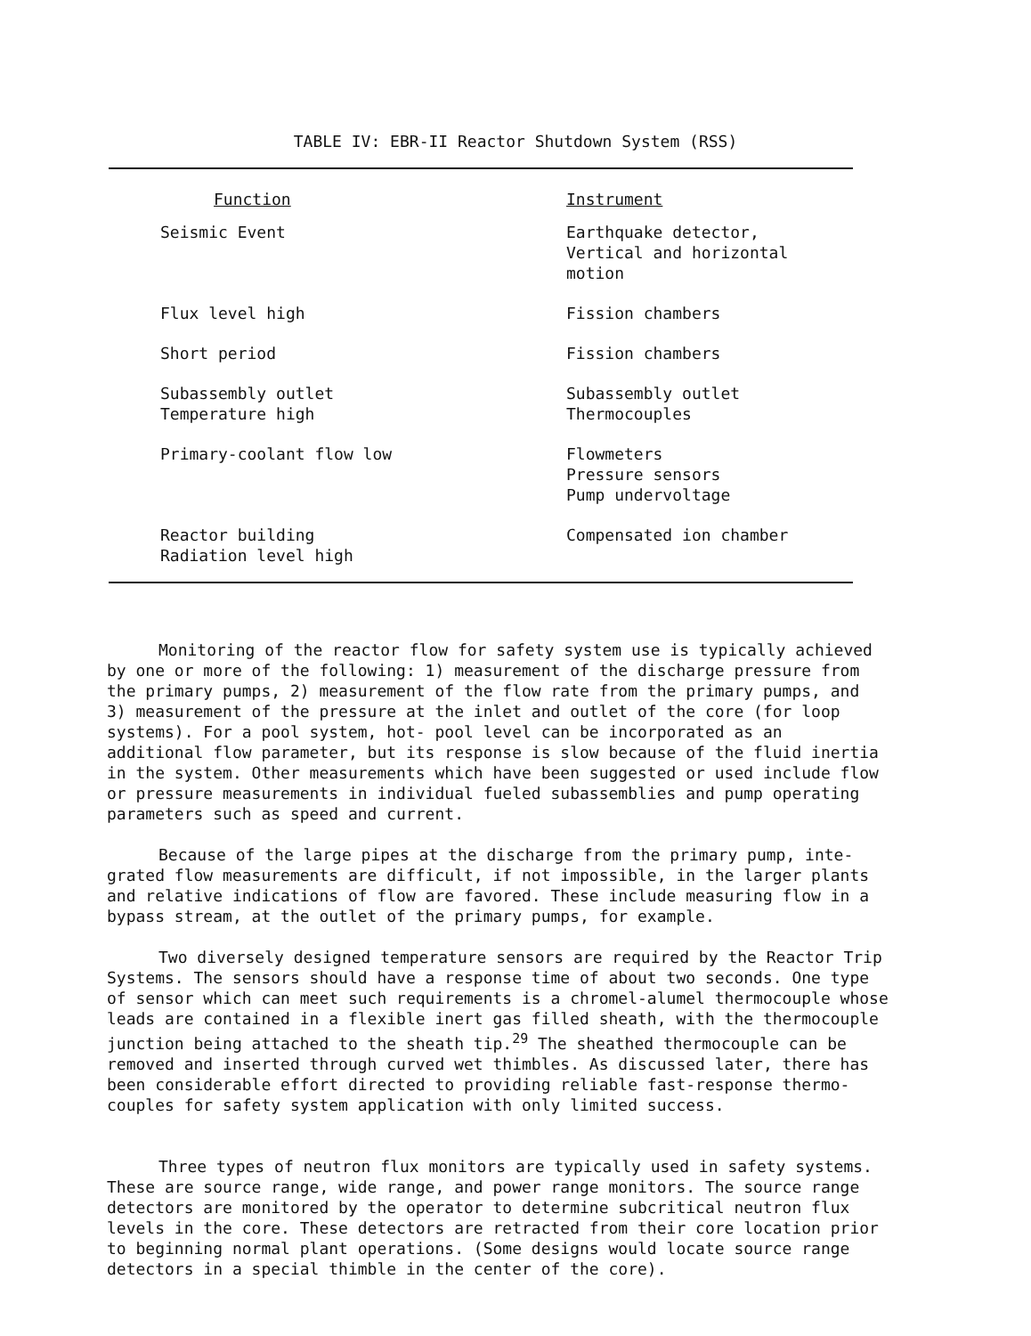TABLE IV: EBR-II Reactor Shutdown System (RSS)
| Function | Instrument |
| --- | --- |
| Seismic Event | Earthquake detector, Vertical and horizontal motion |
| Flux level high | Fission chambers |
| Short period | Fission chambers |
| Subassembly outlet Temperature high | Subassembly outlet Thermocouples |
| Primary-coolant flow low | Flowmeters Pressure sensors Pump undervoltage |
| Reactor building Radiation level high | Compensated ion chamber |
Monitoring of the reactor flow for safety system use is typically achieved by one or more of the following: 1) measurement of the discharge pressure from the primary pumps, 2) measurement of the flow rate from the primary pumps, and 3) measurement of the pressure at the inlet and outlet of the core (for loop systems). For a pool system, hot- pool level can be incorporated as an additional flow parameter, but its response is slow because of the fluid inertia in the system. Other measurements which have been suggested or used include flow or pressure measurements in individual fueled subassemblies and pump operating parameters such as speed and current.
Because of the large pipes at the discharge from the primary pump, inte- grated flow measurements are difficult, if not impossible, in the larger plants and relative indications of flow are favored. These include measuring flow in a bypass stream, at the outlet of the primary pumps, for example.
Two diversely designed temperature sensors are required by the Reactor Trip Systems. The sensors should have a response time of about two seconds. One type of sensor which can meet such requirements is a chromel-alumel thermocouple whose leads are contained in a flexible inert gas filled sheath, with the thermocouple junction being attached to the sheath tip.<sup>29</sup> The sheathed thermocouple can be removed and inserted through curved wet thimbles. As discussed later, there has been considerable effort directed to providing reliable fast-response thermo- couples for safety system application with only limited success.
Three types of neutron flux monitors are typically used in safety systems. These are source range, wide range, and power range monitors. The source range detectors are monitored by the operator to determine subcritical neutron flux levels in the core. These detectors are retracted from their core location prior to beginning normal plant operations. (Some designs would locate source range detectors in a special thimble in the center of the core).